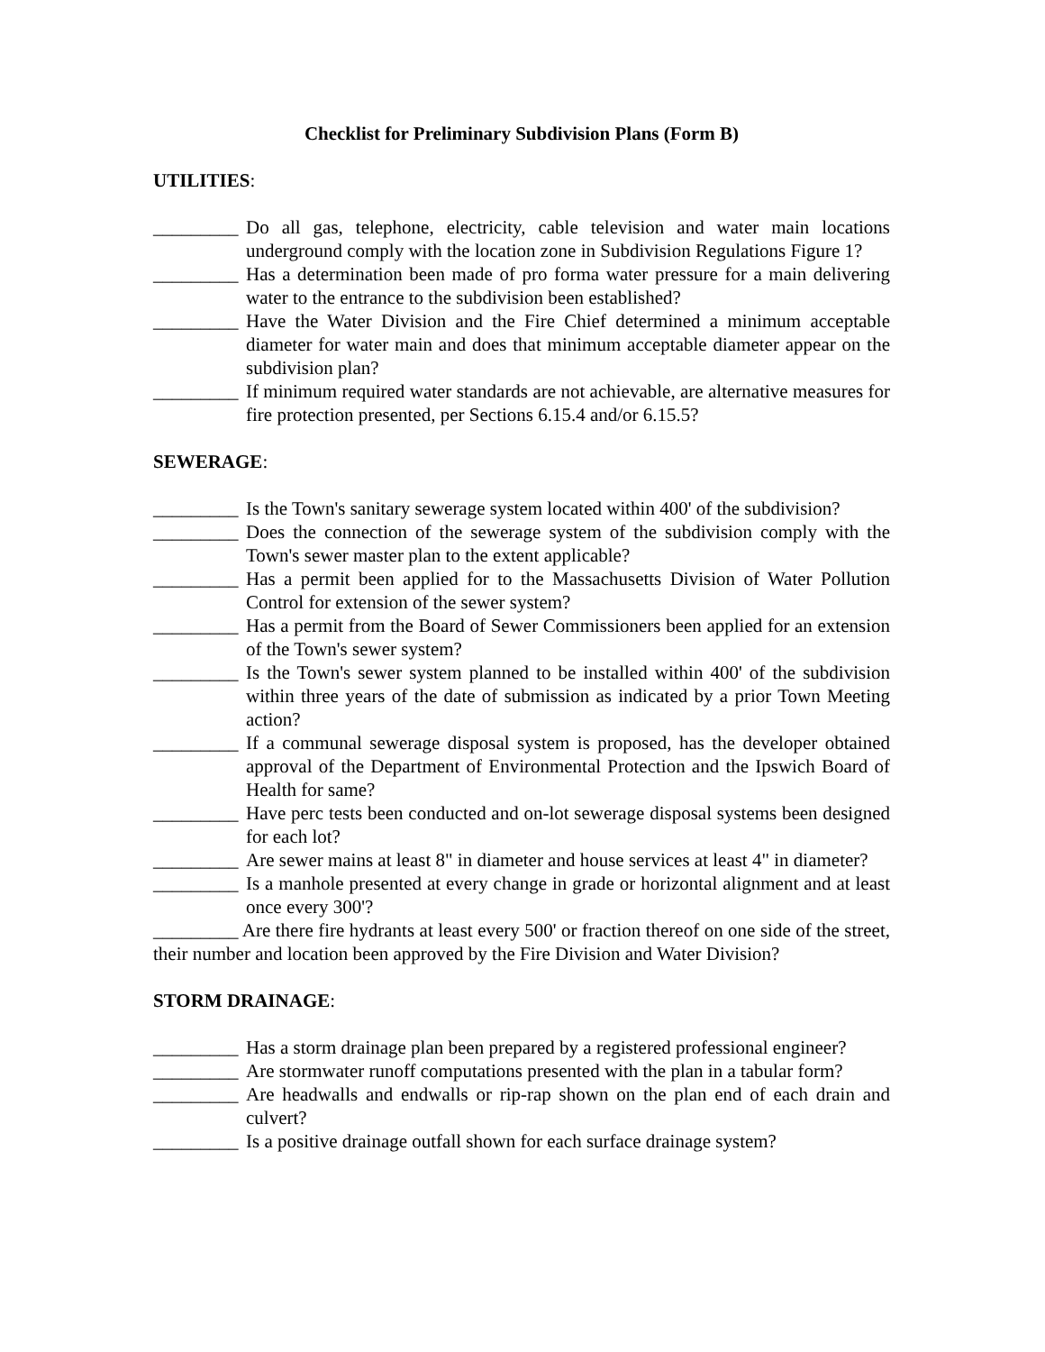Checklist for Preliminary Subdivision Plans (Form B)
UTILITIES:
_________ Do all gas, telephone, electricity, cable television and water main locations underground comply with the location zone in Subdivision Regulations Figure 1?
_________ Has a determination been made of pro forma water pressure for a main delivering water to the entrance to the subdivision been established?
_________ Have the Water Division and the Fire Chief determined a minimum acceptable diameter for water main and does that minimum acceptable diameter appear on the subdivision plan?
_________ If minimum required water standards are not achievable, are alternative measures for fire protection presented, per Sections 6.15.4 and/or 6.15.5?
SEWERAGE:
_________ Is the Town's sanitary sewerage system located within 400' of the subdivision?
_________ Does the connection of the sewerage system of the subdivision comply with the Town's sewer master plan to the extent applicable?
_________ Has a permit been applied for to the Massachusetts Division of Water Pollution Control for extension of the sewer system?
_________ Has a permit from the Board of Sewer Commissioners been applied for an extension of the Town's sewer system?
_________ Is the Town's sewer system planned to be installed within 400' of the subdivision within three years of the date of submission as indicated by a prior Town Meeting action?
_________ If a communal sewerage disposal system is proposed, has the developer obtained approval of the Department of Environmental Protection and the Ipswich Board of Health for same?
_________ Have perc tests been conducted and on-lot sewerage disposal systems been designed for each lot?
_________ Are sewer mains at least 8" in diameter and house services at least 4" in diameter?
_________ Is a manhole presented at every change in grade or horizontal alignment and at least once every 300'?
_________ Are there fire hydrants at least every 500' or fraction thereof on one side of the street, their number and location been approved by the Fire Division and Water Division?
STORM DRAINAGE:
_________ Has a storm drainage plan been prepared by a registered professional engineer?
_________ Are stormwater runoff computations presented with the plan in a tabular form?
_________ Are headwalls and endwalls or rip-rap shown on the plan end of each drain and culvert?
_________ Is a positive drainage outfall shown for each surface drainage system?